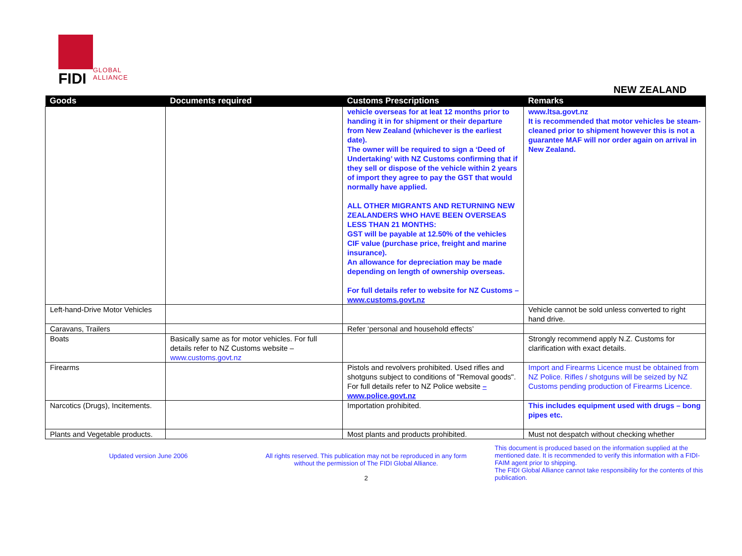FIDI
GLOBAL ALLIANCE
NEW ZEALAND
| Goods | Documents required | Customs Prescriptions | Remarks |
| --- | --- | --- | --- |
| | | vehicle overseas for at leat 12 months prior to handing it in for shipment or their departure from New Zealand (whichever is the earliest date). The owner will be required to sign a ‘Deed of Undertaking’ with NZ Customs confirming that if they sell or dispose of the vehicle within 2 years of import they agree to pay the GST that would normally have applied. ALL OTHER MIGRANTS AND RETURNING NEW ZEALANDERS WHO HAVE BEEN OVERSEAS LESS THAN 21 MONTHS: GST will be payable at 12.50% of the vehicles CIF value (purchase price, freight and marine insurance). An allowance for depreciation may be made depending on length of ownership overseas. For full details refer to website for NZ Customs – www.customs.govt.nz | www.ltsa.govt.nz It is recommended that motor vehicles be steam-cleaned prior to shipment however this is not a guarantee MAF will nor order again on arrival in New Zealand. |
| Left-hand-Drive Motor Vehicles | | | Vehicle cannot be sold unless converted to right hand drive. |
| Caravans, Trailers | | Refer ‘personal and household effects’ | |
| Boats | Basically same as for motor vehicles. For full details refer to NZ Customs website – www.customs.govt.nz | | Strongly recommend apply N.Z. Customs for clarification with exact details. |
| Firearms | | Pistols and revolvers prohibited. Used rifles and shotguns subject to conditions of "Removal goods". For full details refer to NZ Police website – www.police.govt.nz | Import and Firearms Licence must be obtained from NZ Police. Rifles / shotguns will be seized by NZ Customs pending production of Firearms Licence. |
| Narcotics (Drugs), Incitements. | | Importation prohibited. | This includes equipment used with drugs – bong pipes etc. |
| Plants and Vegetable products. | | Most plants and products prohibited. | Must not despatch without checking whether |
Updated version June 2006 All rights reserved. This publication may not be reproduced in any form without the permission of The FIDI Global Alliance.
2
This document is produced based on the information supplied at the mentioned date. It is recommended to verify this information with a FIDI-FAIM agent prior to shipping.
The FIDI Global Alliance cannot take responsibility for the contents of this publication.